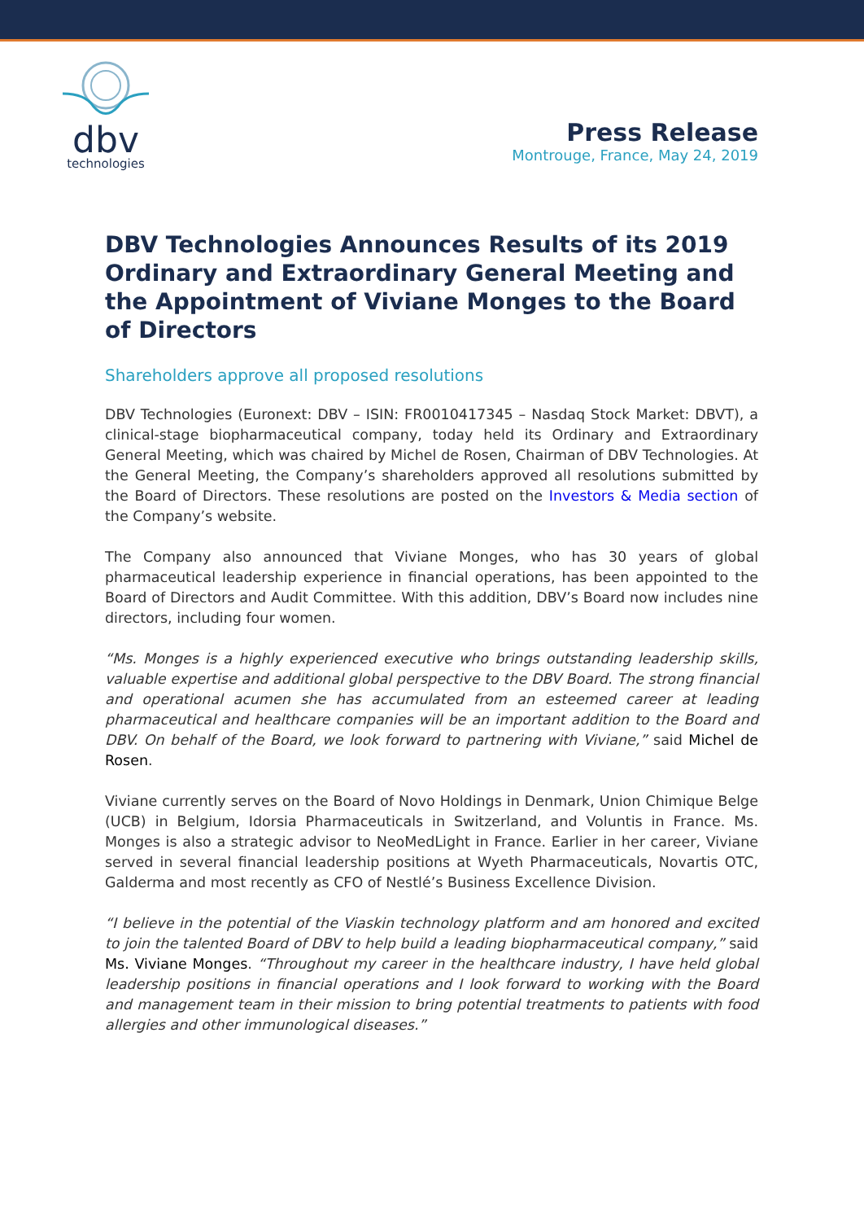dbv
technologies
Press Release
Montrouge, France, May 24, 2019
DBV Technologies Announces Results of its 2019 Ordinary and Extraordinary General Meeting and the Appointment of Viviane Monges to the Board of Directors
Shareholders approve all proposed resolutions
DBV Technologies (Euronext: DBV – ISIN: FR0010417345 – Nasdaq Stock Market: DBVT), a clinical-stage biopharmaceutical company, today held its Ordinary and Extraordinary General Meeting, which was chaired by Michel de Rosen, Chairman of DBV Technologies. At the General Meeting, the Company’s shareholders approved all resolutions submitted by the Board of Directors. These resolutions are posted on the Investors & Media section of the Company’s website.
The Company also announced that Viviane Monges, who has 30 years of global pharmaceutical leadership experience in financial operations, has been appointed to the Board of Directors and Audit Committee. With this addition, DBV’s Board now includes nine directors, including four women.
“Ms. Monges is a highly experienced executive who brings outstanding leadership skills, valuable expertise and additional global perspective to the DBV Board. The strong financial and operational acumen she has accumulated from an esteemed career at leading pharmaceutical and healthcare companies will be an important addition to the Board and DBV. On behalf of the Board, we look forward to partnering with Viviane,” said Michel de Rosen.
Viviane currently serves on the Board of Novo Holdings in Denmark, Union Chimique Belge (UCB) in Belgium, Idorsia Pharmaceuticals in Switzerland, and Voluntis in France. Ms. Monges is also a strategic advisor to NeoMedLight in France. Earlier in her career, Viviane served in several financial leadership positions at Wyeth Pharmaceuticals, Novartis OTC, Galderma and most recently as CFO of Nestlé’s Business Excellence Division.
“I believe in the potential of the Viaskin technology platform and am honored and excited to join the talented Board of DBV to help build a leading biopharmaceutical company,” said Ms. Viviane Monges. “Throughout my career in the healthcare industry, I have held global leadership positions in financial operations and I look forward to working with the Board and management team in their mission to bring potential treatments to patients with food allergies and other immunological diseases.”